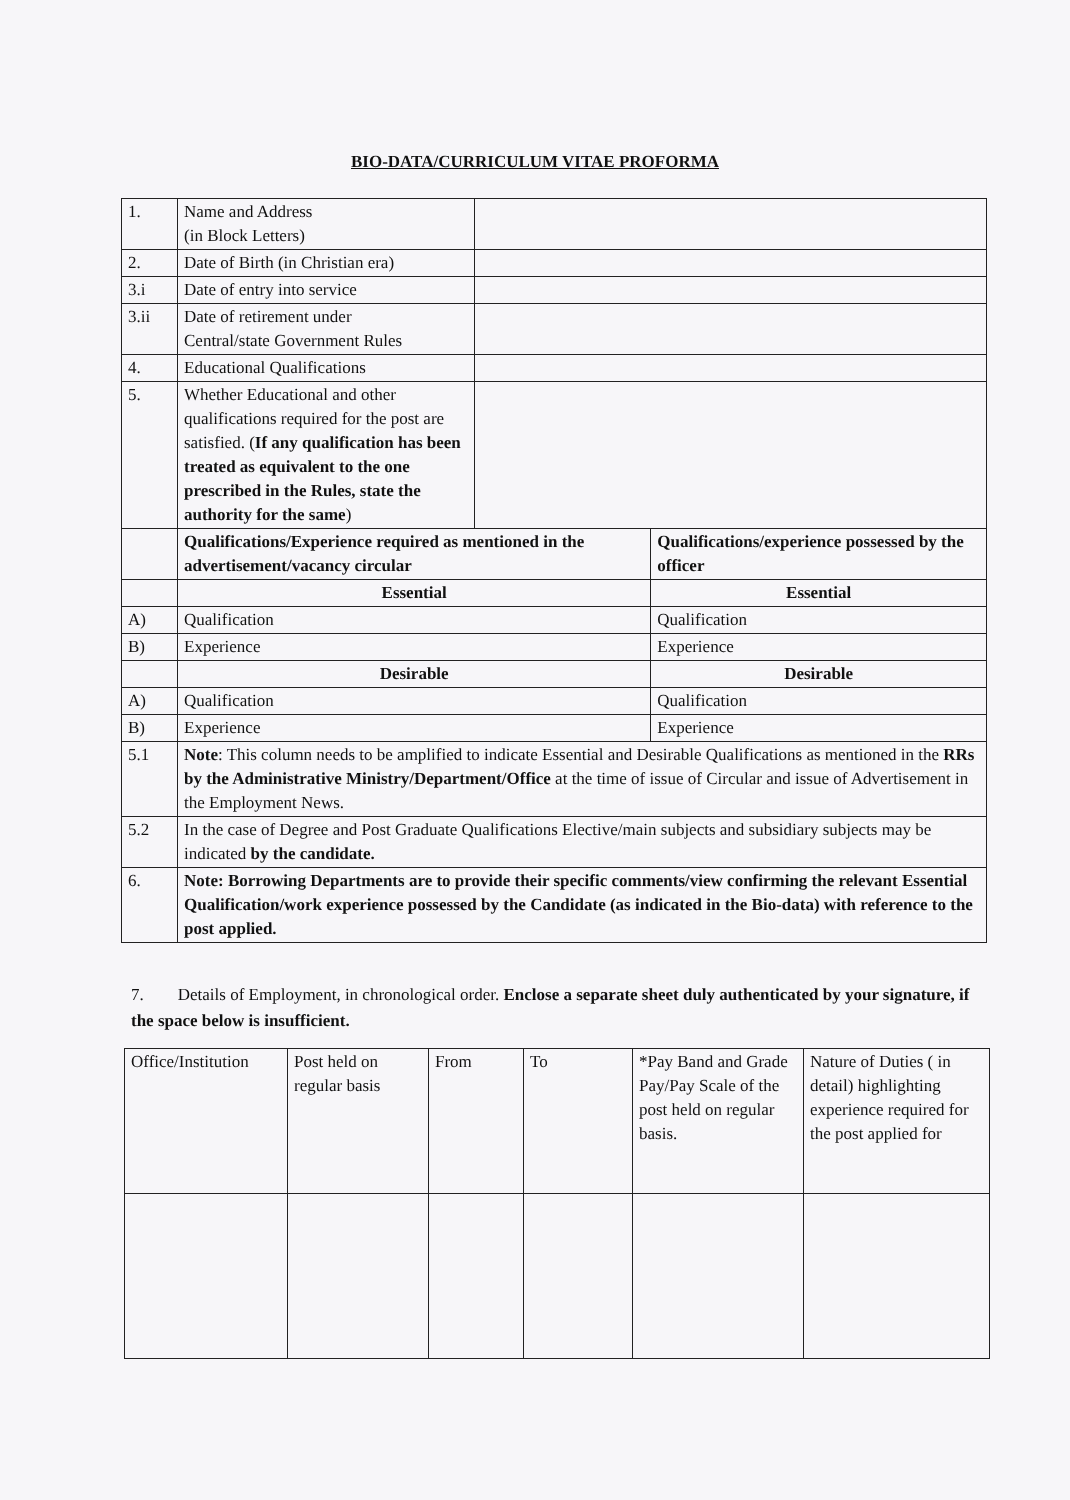BIO-DATA/CURRICULUM VITAE PROFORMA
| 1. | Name and Address (in Block Letters) | | |
| 2. | Date of Birth (in Christian era) | | |
| 3.i | Date of entry into service | | |
| 3.ii | Date of retirement under Central/state Government Rules | | |
| 4. | Educational Qualifications | | |
| 5. | Whether Educational and other qualifications required for the post are satisfied. ( If any qualification has been treated as equivalent to the one prescribed in the Rules, state the authority for the same ) | | |
| | Qualifications/Experience required as mentioned in the advertisement/vacancy circular | | Qualifications/experience possessed by the officer |
| | Essential | | Essential |
| A) | Qualification | | Qualification |
| B) | Experience | | Experience |
| | Desirable | | Desirable |
| A) | Qualification | | Qualification |
| B) | Experience | | Experience |
| 5.1 | Note : This column needs to be amplified to indicate Essential and Desirable Qualifications as mentioned in the RRs by the Administrative Ministry/Department/Office at the time of issue of Circular and issue of Advertisement in the Employment News. | | |
| 5.2 | In the case of Degree and Post Graduate Qualifications Elective/main subjects and subsidiary subjects may be indicated by the candidate. | | |
| 6. | Note: Borrowing Departments are to provide their specific comments/view confirming the relevant Essential Qualification/work experience possessed by the Candidate (as indicated in the Bio-data) with reference to the post applied. | | |
7. Details of Employment, in chronological order. Enclose a separate sheet duly authenticated by your signature, if the space below is insufficient.
| Office/Institution | Post held on regular basis | From | To | *Pay Band and Grade Pay/Pay Scale of the post held on regular basis. | Nature of Duties ( in detail) highlighting experience required for the post applied for |